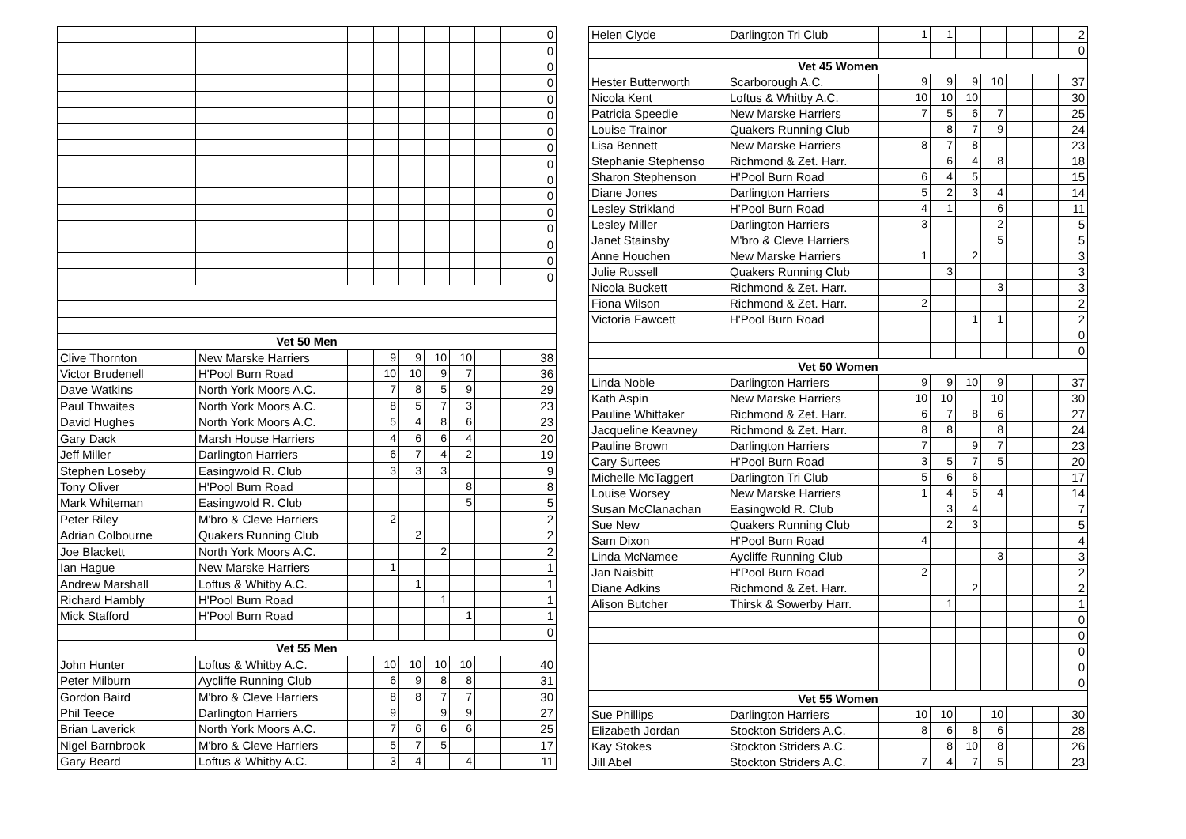| | | | | | | | | | 0 |
| | | | | | | | | | 0 |
| | | | | | | | | | 0 |
| | | | | | | | | | 0 |
| | | | | | | | | | 0 |
| | | | | | | | | | 0 |
| | | | | | | | | | 0 |
| | | | | | | | | | 0 |
| | | | | | | | | | 0 |
| | | | | | | | | | 0 |
| | | | | | | | | | 0 |
| | | | | | | | | | 0 |
| | | | | | | | | | 0 |
| | | | | | | | | | 0 |
| | | | | | | | | | 0 |
| | | | | | | | | | 0 |
| Vet 50 Men | | | | | | | | | |
| Clive Thornton | New Marske Harriers | | 9 | 9 | 10 | 10 | | | 38 |
| Victor Brudenell | H'Pool Burn Road | | 10 | 10 | 9 | 7 | | | 36 |
| Dave Watkins | North York Moors A.C. | | 7 | 8 | 5 | 9 | | | 29 |
| Paul Thwaites | North York Moors A.C. | | 8 | 5 | 7 | 3 | | | 23 |
| David Hughes | North York Moors A.C. | | 5 | 4 | 8 | 6 | | | 23 |
| Gary Dack | Marsh House Harriers | | 4 | 6 | 6 | 4 | | | 20 |
| Jeff Miller | Darlington Harriers | | 6 | 7 | 4 | 2 | | | 19 |
| Stephen Loseby | Easingwold R. Club | | 3 | 3 | 3 | | | | 9 |
| Tony Oliver | H'Pool Burn Road | | | | | 8 | | | 8 |
| Mark Whiteman | Easingwold R. Club | | | | | 5 | | | 5 |
| Peter Riley | M'bro & Cleve Harriers | | 2 | | | | | | 2 |
| Adrian Colbourne | Quakers Running Club | | | 2 | | | | | 2 |
| Joe Blackett | North York Moors A.C. | | | | 2 | | | | 2 |
| Ian Hague | New Marske Harriers | | 1 | | | | | | 1 |
| Andrew Marshall | Loftus & Whitby A.C. | | | 1 | | | | | 1 |
| Richard Hambly | H'Pool Burn Road | | | | 1 | | | | 1 |
| Mick Stafford | H'Pool Burn Road | | | | | 1 | | | 1 |
| | | | | | | | | | 0 |
| Vet 55 Men | | | | | | | | | |
| John Hunter | Loftus & Whitby A.C. | | 10 | 10 | 10 | 10 | | | 40 |
| Peter Milburn | Aycliffe Running Club | | 6 | 9 | 8 | 8 | | | 31 |
| Gordon Baird | M'bro & Cleve Harriers | | 8 | 8 | 7 | 7 | | | 30 |
| Phil Teece | Darlington Harriers | | 9 | | 9 | 9 | | | 27 |
| Brian Laverick | North York Moors A.C. | | 7 | 6 | 6 | 6 | | | 25 |
| Nigel Barnbrook | M'bro & Cleve Harriers | | 5 | 7 | 5 | | | | 17 |
| Gary Beard | Loftus & Whitby A.C. | | 3 | 4 | | 4 | | | 11 |
| Helen Clyde | Darlington Tri Club | | 1 | 1 | | | | | 2 |
| | | | | | | | | | 0 |
| Vet 45 Women | | | | | | | | | |
| Hester Butterworth | Scarborough A.C. | | 9 | 9 | 9 | 10 | | | 37 |
| Nicola Kent | Loftus & Whitby A.C. | | 10 | 10 | 10 | | | | 30 |
| Patricia Speedie | New Marske Harriers | | 7 | 5 | 6 | 7 | | | 25 |
| Louise Trainor | Quakers Running Club | | | 8 | 7 | 9 | | | 24 |
| Lisa Bennett | New Marske Harriers | | 8 | 7 | 8 | | | | 23 |
| Stephanie Stephenso | Richmond & Zet. Harr. | | | 6 | 4 | 8 | | | 18 |
| Sharon Stephenson | H'Pool Burn Road | | 6 | 4 | 5 | | | | 15 |
| Diane Jones | Darlington Harriers | | 5 | 2 | 3 | 4 | | | 14 |
| Lesley Strikland | H'Pool Burn Road | | 4 | 1 | | 6 | | | 11 |
| Lesley Miller | Darlington Harriers | | 3 | | | 2 | | | 5 |
| Janet Stainsby | M'bro & Cleve Harriers | | | | | 5 | | | 5 |
| Anne Houchen | New Marske Harriers | | 1 | | 2 | | | | 3 |
| Julie Russell | Quakers Running Club | | | 3 | | | | | 3 |
| Nicola Buckett | Richmond & Zet. Harr. | | | | | 3 | | | 3 |
| Fiona Wilson | Richmond & Zet. Harr. | | 2 | | | | | | 2 |
| Victoria Fawcett | H'Pool Burn Road | | | | 1 | 1 | | | 2 |
| | | | | | | | | | 0 |
| | | | | | | | | | 0 |
| Vet 50 Women | | | | | | | | | |
| Linda Noble | Darlington Harriers | | 9 | 9 | 10 | 9 | | | 37 |
| Kath Aspin | New Marske Harriers | | 10 | 10 | | 10 | | | 30 |
| Pauline Whittaker | Richmond & Zet. Harr. | | 6 | 7 | 8 | 6 | | | 27 |
| Jacqueline Keavney | Richmond & Zet. Harr. | | 8 | 8 | | 8 | | | 24 |
| Pauline Brown | Darlington Harriers | | 7 | | 9 | 7 | | | 23 |
| Cary Surtees | H'Pool Burn Road | | 3 | 5 | 7 | 5 | | | 20 |
| Michelle McTaggert | Darlington Tri Club | | 5 | 6 | 6 | | | | 17 |
| Louise Worsey | New Marske Harriers | | 1 | 4 | 5 | 4 | | | 14 |
| Susan McClanachan | Easingwold R. Club | | | 3 | 4 | | | | 7 |
| Sue New | Quakers Running Club | | | 2 | 3 | | | | 5 |
| Sam Dixon | H'Pool Burn Road | | 4 | | | | | | 4 |
| Linda McNamee | Aycliffe Running Club | | | | | 3 | | | 3 |
| Jan Naisbitt | H'Pool Burn Road | | 2 | | | | | | 2 |
| Diane Adkins | Richmond & Zet. Harr. | | | | 2 | | | | 2 |
| Alison Butcher | Thirsk & Sowerby Harr. | | | 1 | | | | | 1 |
| | | | | | | | | | 0 |
| | | | | | | | | | 0 |
| | | | | | | | | | 0 |
| | | | | | | | | | 0 |
| | | | | | | | | | 0 |
| Vet 55 Women | | | | | | | | | |
| Sue Phillips | Darlington Harriers | | 10 | 10 | | 10 | | | 30 |
| Elizabeth Jordan | Stockton Striders A.C. | | 8 | 6 | 8 | 6 | | | 28 |
| Kay Stokes | Stockton Striders A.C. | | | 8 | 10 | 8 | | | 26 |
| Jill Abel | Stockton Striders A.C. | | 7 | 4 | 7 | 5 | | | 23 |